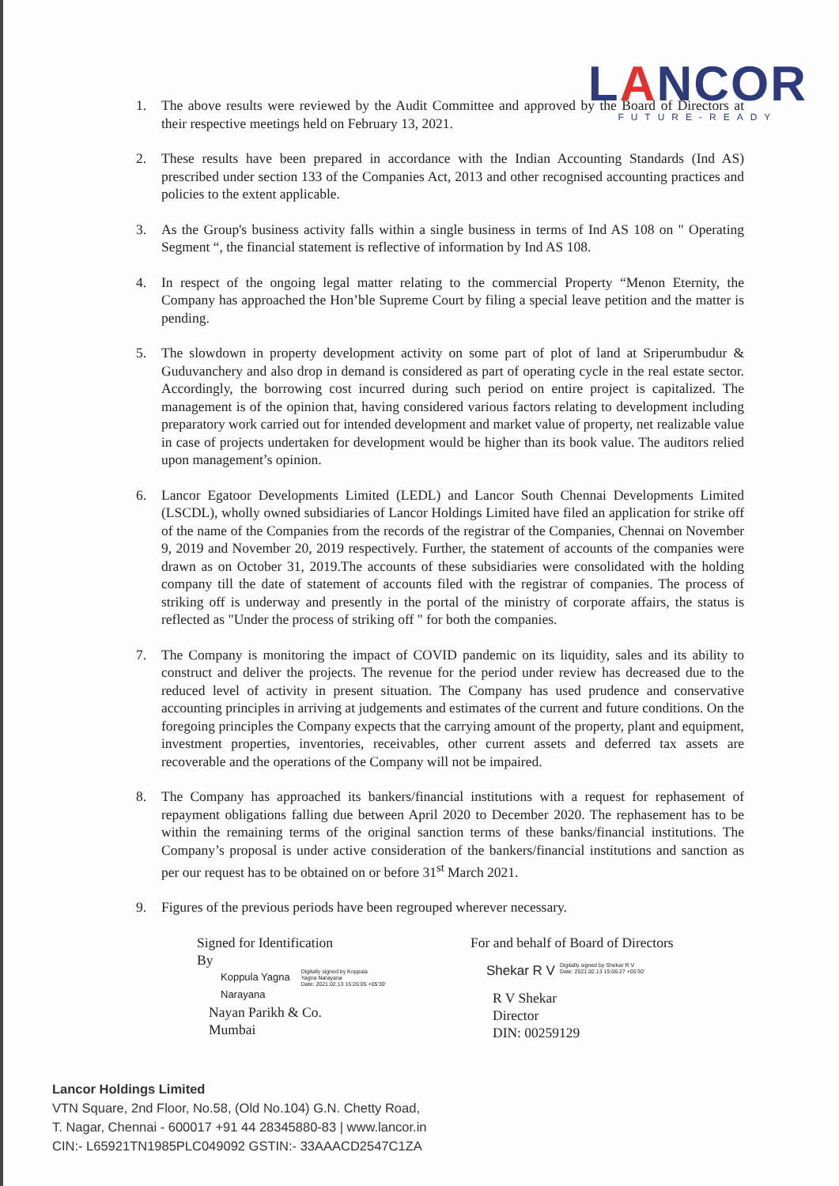LANCOR
FUTURE-READY
1. The above results were reviewed by the Audit Committee and approved by the Board of Directors at their respective meetings held on February 13, 2021.
2. These results have been prepared in accordance with the Indian Accounting Standards (Ind AS) prescribed under section 133 of the Companies Act, 2013 and other recognised accounting practices and policies to the extent applicable.
3. As the Group's business activity falls within a single business in terms of Ind AS 108 on " Operating Segment “, the financial statement is reflective of information by Ind AS 108.
4. In respect of the ongoing legal matter relating to the commercial Property “Menon Eternity, the Company has approached the Hon’ble Supreme Court by filing a special leave petition and the matter is pending.
5. The slowdown in property development activity on some part of plot of land at Sriperumbudur & Guduvanchery and also drop in demand is considered as part of operating cycle in the real estate sector. Accordingly, the borrowing cost incurred during such period on entire project is capitalized. The management is of the opinion that, having considered various factors relating to development including preparatory work carried out for intended development and market value of property, net realizable value in case of projects undertaken for development would be higher than its book value. The auditors relied upon management’s opinion.
6. Lancor Egatoor Developments Limited (LEDL) and Lancor South Chennai Developments Limited (LSCDL), wholly owned subsidiaries of Lancor Holdings Limited have filed an application for strike off of the name of the Companies from the records of the registrar of the Companies, Chennai on November 9, 2019 and November 20, 2019 respectively. Further, the statement of accounts of the companies were drawn as on October 31, 2019.The accounts of these subsidiaries were consolidated with the holding company till the date of statement of accounts filed with the registrar of companies. The process of striking off is underway and presently in the portal of the ministry of corporate affairs, the status is reflected as "Under the process of striking off " for both the companies.
7. The Company is monitoring the impact of COVID pandemic on its liquidity, sales and its ability to construct and deliver the projects. The revenue for the period under review has decreased due to the reduced level of activity in present situation. The Company has used prudence and conservative accounting principles in arriving at judgements and estimates of the current and future conditions. On the foregoing principles the Company expects that the carrying amount of the property, plant and equipment, investment properties, inventories, receivables, other current assets and deferred tax assets are recoverable and the operations of the Company will not be impaired.
8. The Company has approached its bankers/financial institutions with a request for rephasement of repayment obligations falling due between April 2020 to December 2020. The rephasement has to be within the remaining terms of the original sanction terms of these banks/financial institutions. The Company’s proposal is under active consideration of the bankers/financial institutions and sanction as per our request has to be obtained on or before 31<sup>st</sup> March 2021.
9. Figures of the previous periods have been regrouped wherever necessary.
Signed for Identification
By
Koppula Yagna
Narayana Digitally signed by Koppula
Yagna Narayana
Date: 2021.02.13 15:26:05 +05'30'
Nayan Parikh & Co.
Mumbai
For and behalf of Board of Directors
Shekar R V Digitally signed by Shekar R V
Date: 2021.02.13 15:06:27 +05'30'
R V Shekar
Director
DIN: 00259129
Lancor Holdings Limited
VTN Square, 2nd Floor, No.58, (Old No.104) G.N. Chetty Road,
T. Nagar, Chennai - 600017 +91 44 28345880-83 | www.lancor.in
CIN:- L65921TN1985PLC049092 GSTIN:- 33AAACD2547C1ZA